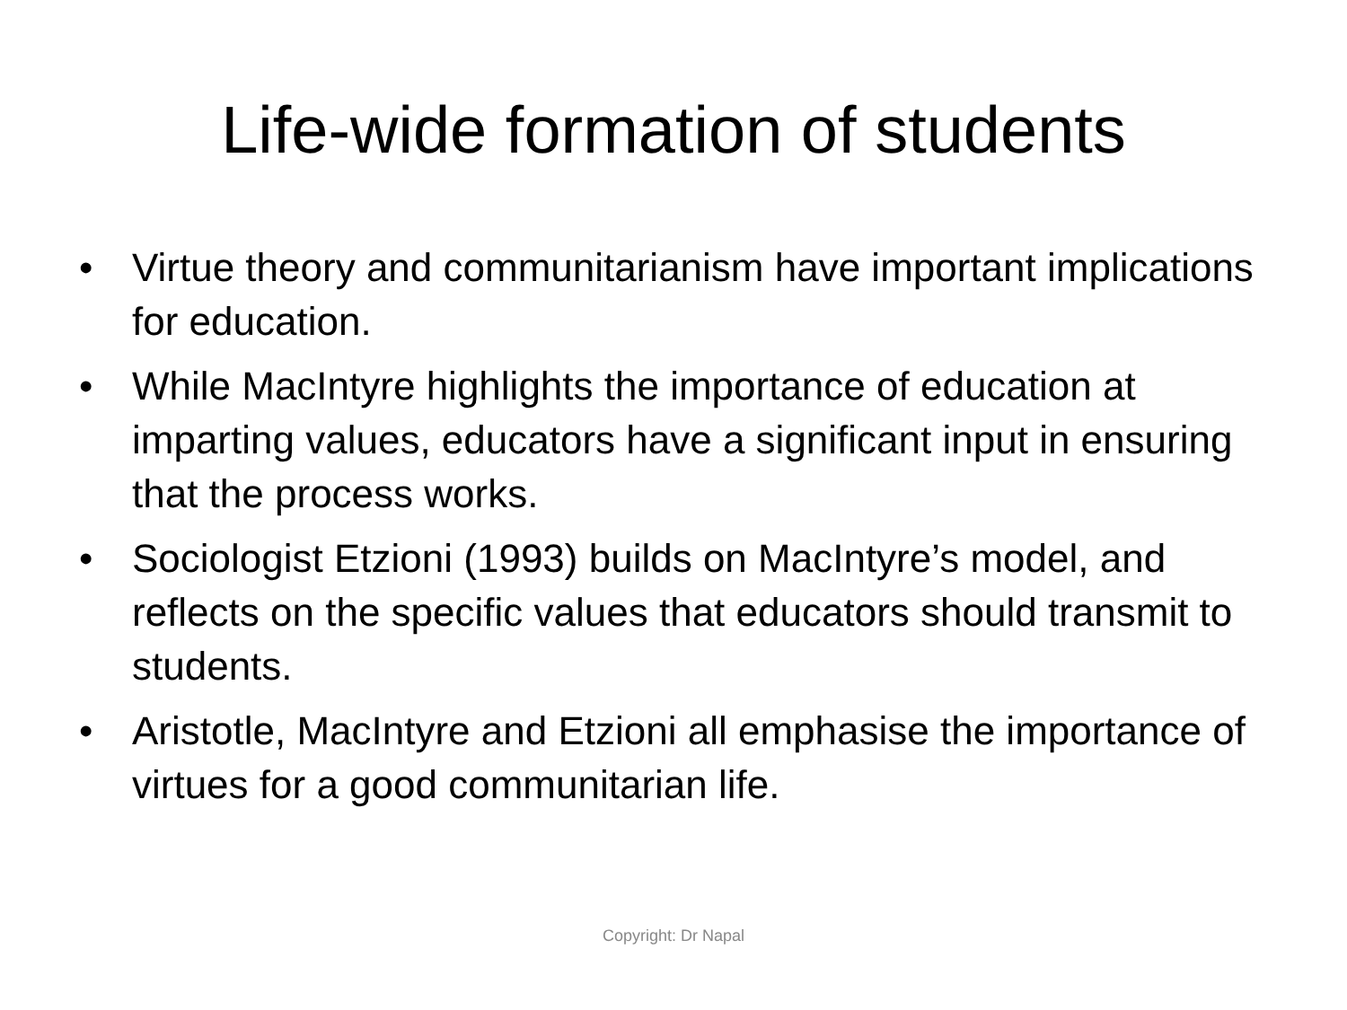Life-wide formation of students
• Virtue theory and communitarianism have important implications for education.
• While MacIntyre highlights the importance of education at imparting values, educators have a significant input in ensuring that the process works.
• Sociologist Etzioni (1993) builds on MacIntyre’s model, and reflects on the specific values that educators should transmit to students.
• Aristotle, MacIntyre and Etzioni all emphasise the importance of virtues for a good communitarian life.
Copyright: Dr Napal